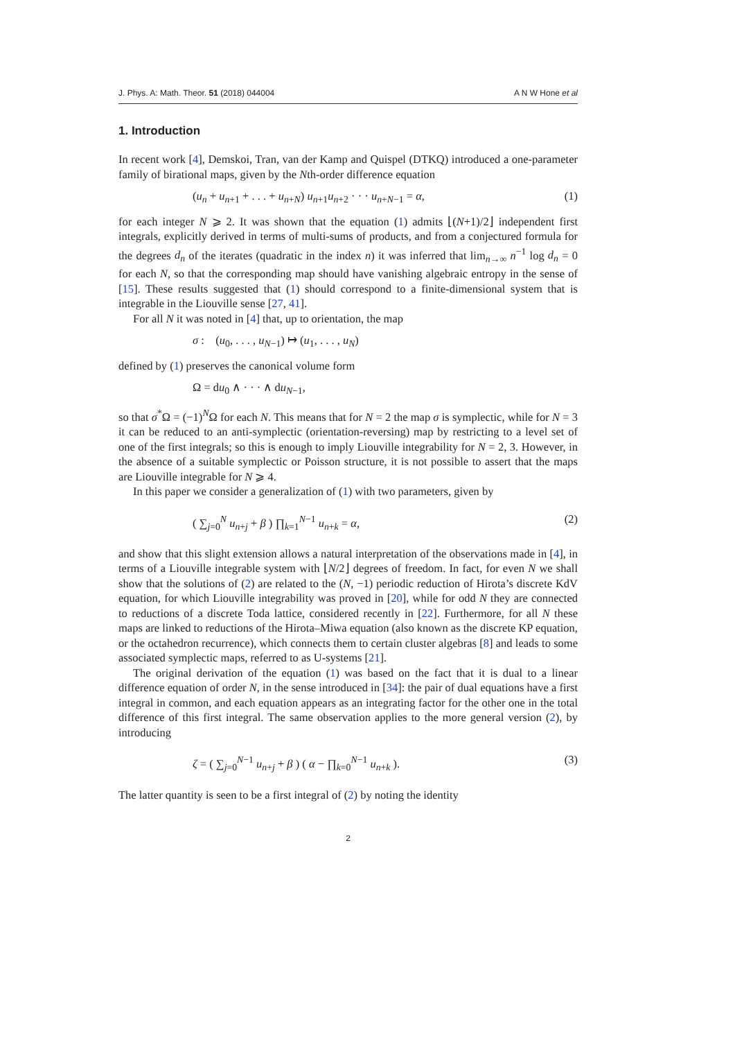J. Phys. A: Math. Theor. 51 (2018) 044004 A N W Hone et al
1. Introduction
In recent work [4], Demskoi, Tran, van der Kamp and Quispel (DTKQ) introduced a one-parameter family of birational maps, given by the Nth-order difference equation
(u<sub>n</sub> + u<sub>n+1</sub> + . . . + u<sub>n+N</sub>) u<sub>n+1</sub>u<sub>n+2</sub> · · · u<sub>n+N−1</sub> = α, (1)
for each integer N ⩾ 2. It was shown that the equation (1) admits ⌊(N+1)/2⌋ independent first integrals, explicitly derived in terms of multi-sums of products, and from a conjectured formula for the degrees d<sub>n</sub> of the iterates (quadratic in the index n) it was inferred that lim<sub>n→∞</sub> n<sup>−1</sup> log d<sub>n</sub> = 0 for each N, so that the corresponding map should have vanishing algebraic entropy in the sense of [15]. These results suggested that (1) should correspond to a finite-dimensional system that is integrable in the Liouville sense [27, 41].
For all N it was noted in [4] that, up to orientation, the map
σ : (u<sub>0</sub>, . . . , u<sub>N−1</sub>) ↦ (u<sub>1</sub>, . . . , u<sub>N</sub>)
defined by (1) preserves the canonical volume form
Ω = du<sub>0</sub> ∧ · · · ∧ du<sub>N−1</sub>,
so that σ<sup>*</sup>Ω = (−1)<sup>N</sup>Ω for each N. This means that for N = 2 the map σ is symplectic, while for N = 3 it can be reduced to an anti-symplectic (orientation-reversing) map by restricting to a level set of one of the first integrals; so this is enough to imply Liouville integrability for N = 2, 3. However, in the absence of a suitable symplectic or Poisson structure, it is not possible to assert that the maps are Liouville integrable for N ⩾ 4.
In this paper we consider a generalization of (1) with two parameters, given by
( ∑<sub>j=0</sub><sup>N</sup> u<sub>n+j</sub> + β ) ∏<sub>k=1</sub><sup>N−1</sup> u<sub>n+k</sub> = α, (2)
and show that this slight extension allows a natural interpretation of the observations made in [4], in terms of a Liouville integrable system with ⌊N/2⌋ degrees of freedom. In fact, for even N we shall show that the solutions of (2) are related to the (N, −1) periodic reduction of Hirota’s discrete KdV equation, for which Liouville integrability was proved in [20], while for odd N they are connected to reductions of a discrete Toda lattice, considered recently in [22]. Furthermore, for all N these maps are linked to reductions of the Hirota–Miwa equation (also known as the discrete KP equation, or the octahedron recurrence), which connects them to certain cluster algebras [8] and leads to some associated symplectic maps, referred to as U-systems [21].
The original derivation of the equation (1) was based on the fact that it is dual to a linear difference equation of order N, in the sense introduced in [34]: the pair of dual equations have a first integral in common, and each equation appears as an integrating factor for the other one in the total difference of this first integral. The same observation applies to the more general version (2), by introducing
ζ = ( ∑<sub>j=0</sub><sup>N−1</sup> u<sub>n+j</sub> + β ) ( α − ∏<sub>k=0</sub><sup>N−1</sup> u<sub>n+k</sub> ). (3)
The latter quantity is seen to be a first integral of (2) by noting the identity
2